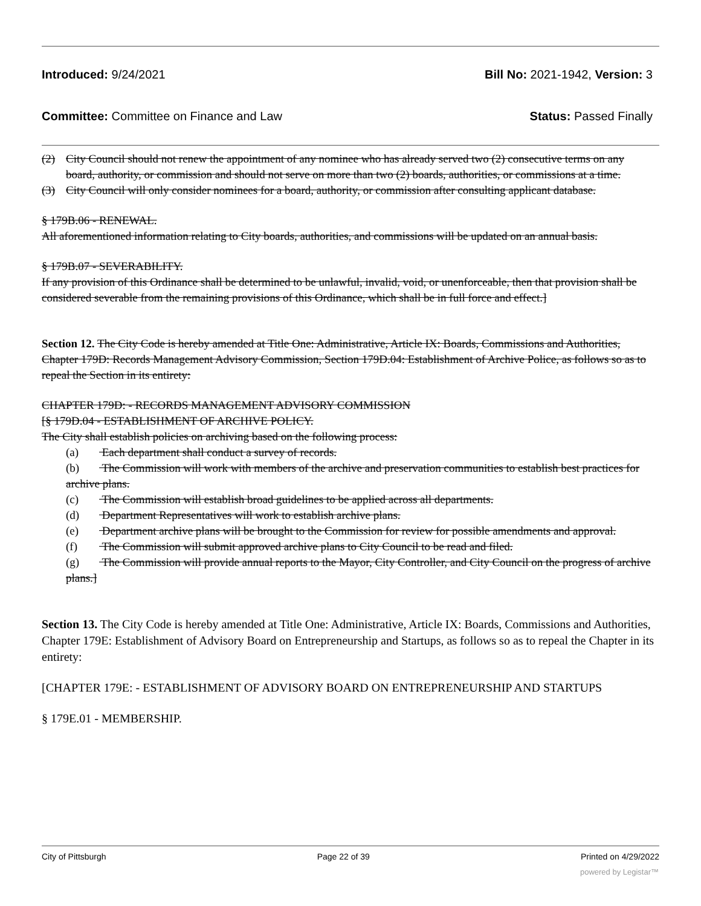Introduced: 9/24/2021 Bill No: 2021-1942, Version: 3
Committee: Committee on Finance and Law Status: Passed Finally
(2) City Council should not renew the appointment of any nominee who has already served two (2) consecutive terms on any board, authority, or commission and should not serve on more than two (2) boards, authorities, or commissions at a time.
(3) City Council will only consider nominees for a board, authority, or commission after consulting applicant database.
§ 179B.06 - RENEWAL.
All aforementioned information relating to City boards, authorities, and commissions will be updated on an annual basis.
§ 179B.07 - SEVERABILITY.
If any provision of this Ordinance shall be determined to be unlawful, invalid, void, or unenforceable, then that provision shall be considered severable from the remaining provisions of this Ordinance, which shall be in full force and effect.]
Section 12. The City Code is hereby amended at Title One: Administrative, Article IX: Boards, Commissions and Authorities, Chapter 179D: Records Management Advisory Commission, Section 179D.04: Establishment of Archive Police, as follows so as to repeal the Section in its entirety:
CHAPTER 179D: - RECORDS MANAGEMENT ADVISORY COMMISSION
[§ 179D.04 - ESTABLISHMENT OF ARCHIVE POLICY.
The City shall establish policies on archiving based on the following process:
(a) Each department shall conduct a survey of records.
(b) The Commission will work with members of the archive and preservation communities to establish best practices for archive plans.
(c) The Commission will establish broad guidelines to be applied across all departments.
(d) Department Representatives will work to establish archive plans.
(e) Department archive plans will be brought to the Commission for review for possible amendments and approval.
(f) The Commission will submit approved archive plans to City Council to be read and filed.
(g) The Commission will provide annual reports to the Mayor, City Controller, and City Council on the progress of archive plans.]
Section 13. The City Code is hereby amended at Title One: Administrative, Article IX: Boards, Commissions and Authorities, Chapter 179E: Establishment of Advisory Board on Entrepreneurship and Startups, as follows so as to repeal the Chapter in its entirety:
[CHAPTER 179E: - ESTABLISHMENT OF ADVISORY BOARD ON ENTREPRENEURSHIP AND STARTUPS
§ 179E.01 - MEMBERSHIP.
City of Pittsburgh Page 22 of 39 Printed on 4/29/2022
powered by Legistar™